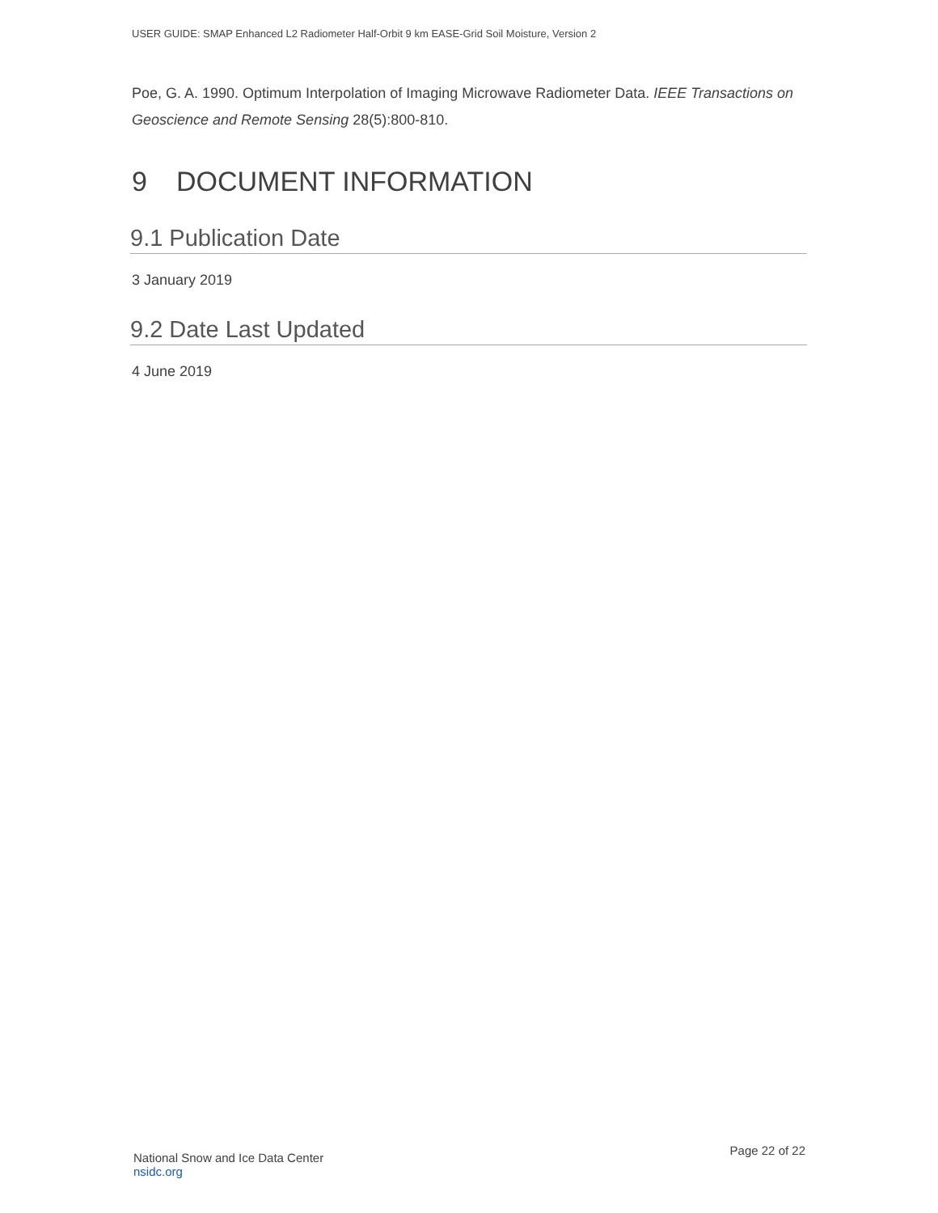USER GUIDE: SMAP Enhanced L2 Radiometer Half-Orbit 9 km EASE-Grid Soil Moisture, Version 2
Poe, G. A. 1990. Optimum Interpolation of Imaging Microwave Radiometer Data. IEEE Transactions on Geoscience and Remote Sensing 28(5):800-810.
9 DOCUMENT INFORMATION
9.1 Publication Date
3 January 2019
9.2 Date Last Updated
4 June 2019
National Snow and Ice Data Center
nsidc.org
Page 22 of 22